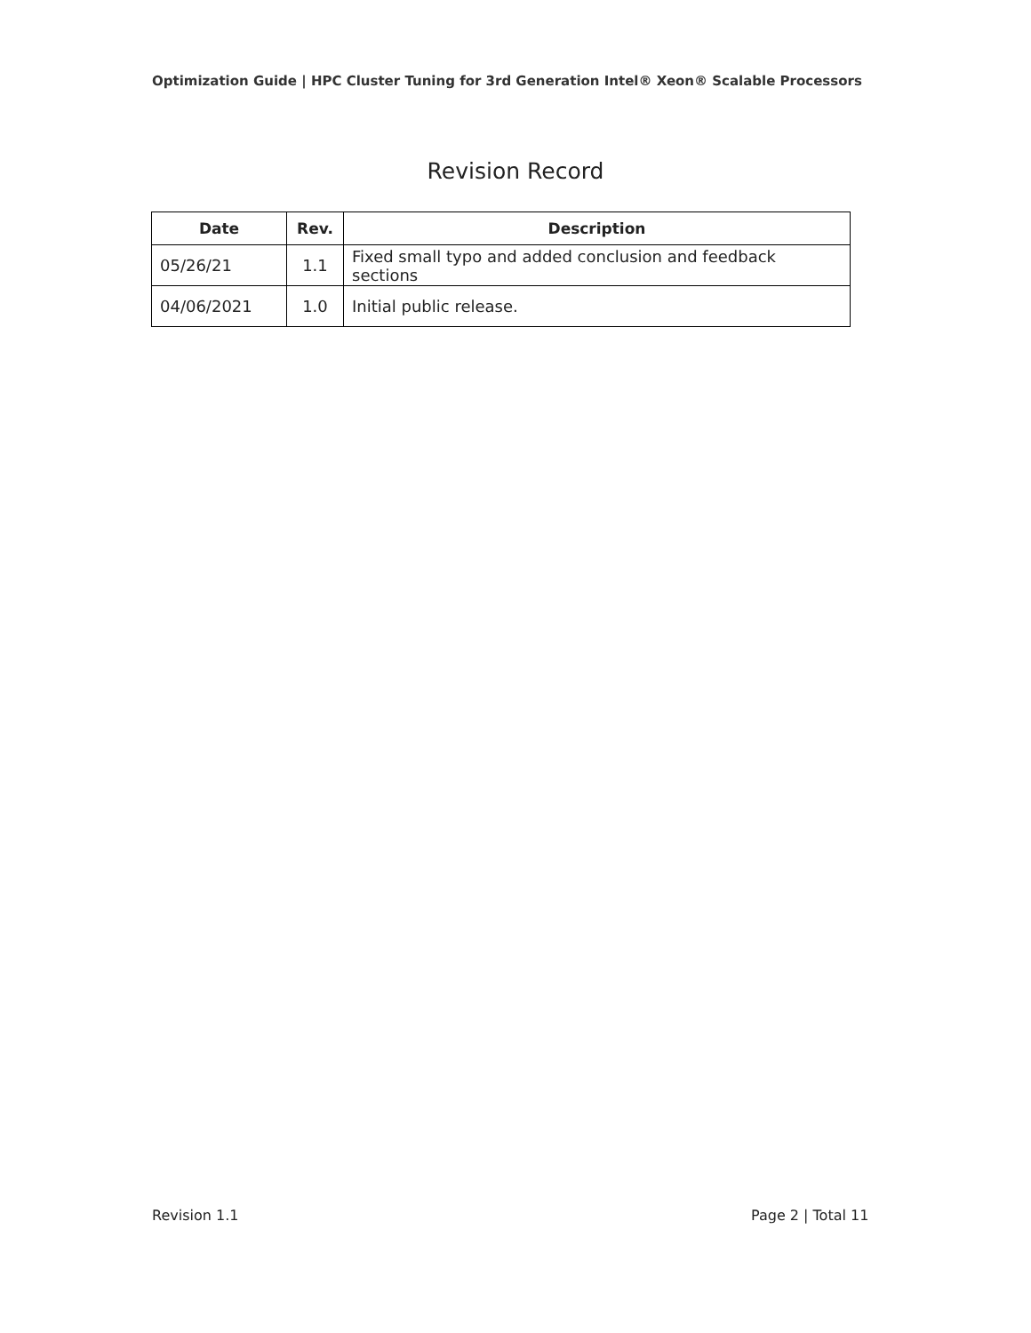Optimization Guide | HPC Cluster Tuning for 3rd Generation Intel® Xeon® Scalable Processors
Revision Record
| Date | Rev. | Description |
| --- | --- | --- |
| 05/26/21 | 1.1 | Fixed small typo and added conclusion and feedback sections |
| 04/06/2021 | 1.0 | Initial public release. |
Revision 1.1 Page 2 | Total 11